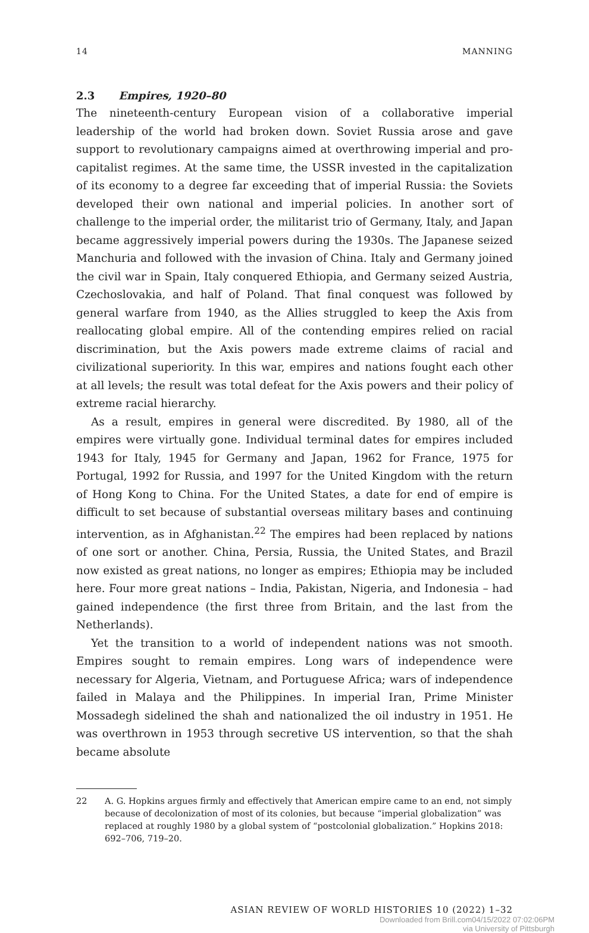14 MANNING
2.3 Empires, 1920–80
The nineteenth-century European vision of a collaborative imperial leadership of the world had broken down. Soviet Russia arose and gave support to revolutionary campaigns aimed at overthrowing imperial and pro-capitalist regimes. At the same time, the USSR invested in the capitalization of its economy to a degree far exceeding that of imperial Russia: the Soviets developed their own national and imperial policies. In another sort of challenge to the imperial order, the militarist trio of Germany, Italy, and Japan became aggressively imperial powers during the 1930s. The Japanese seized Manchuria and followed with the invasion of China. Italy and Germany joined the civil war in Spain, Italy conquered Ethiopia, and Germany seized Austria, Czechoslovakia, and half of Poland. That final conquest was followed by general warfare from 1940, as the Allies struggled to keep the Axis from reallocating global empire. All of the contending empires relied on racial discrimination, but the Axis powers made extreme claims of racial and civilizational superiority. In this war, empires and nations fought each other at all levels; the result was total defeat for the Axis powers and their policy of extreme racial hierarchy.
As a result, empires in general were discredited. By 1980, all of the empires were virtually gone. Individual terminal dates for empires included 1943 for Italy, 1945 for Germany and Japan, 1962 for France, 1975 for Portugal, 1992 for Russia, and 1997 for the United Kingdom with the return of Hong Kong to China. For the United States, a date for end of empire is difficult to set because of substantial overseas military bases and continuing intervention, as in Afghanistan.<sup>22</sup> The empires had been replaced by nations of one sort or another. China, Persia, Russia, the United States, and Brazil now existed as great nations, no longer as empires; Ethiopia may be included here. Four more great nations – India, Pakistan, Nigeria, and Indonesia – had gained independence (the first three from Britain, and the last from the Netherlands).
Yet the transition to a world of independent nations was not smooth. Empires sought to remain empires. Long wars of independence were necessary for Algeria, Vietnam, and Portuguese Africa; wars of independence failed in Malaya and the Philippines. In imperial Iran, Prime Minister Mossadegh sidelined the shah and nationalized the oil industry in 1951. He was overthrown in 1953 through secretive US intervention, so that the shah became absolute
22 A. G. Hopkins argues firmly and effectively that American empire came to an end, not simply because of decolonization of most of its colonies, but because “imperial globalization” was replaced at roughly 1980 by a global system of “postcolonial globalization.” Hopkins 2018: 692–706, 719–20.
ASIAN REVIEW OF WORLD HISTORIES 10 (2022) 1–32
Downloaded from Brill.com04/15/2022 07:02:06PM
via University of Pittsburgh